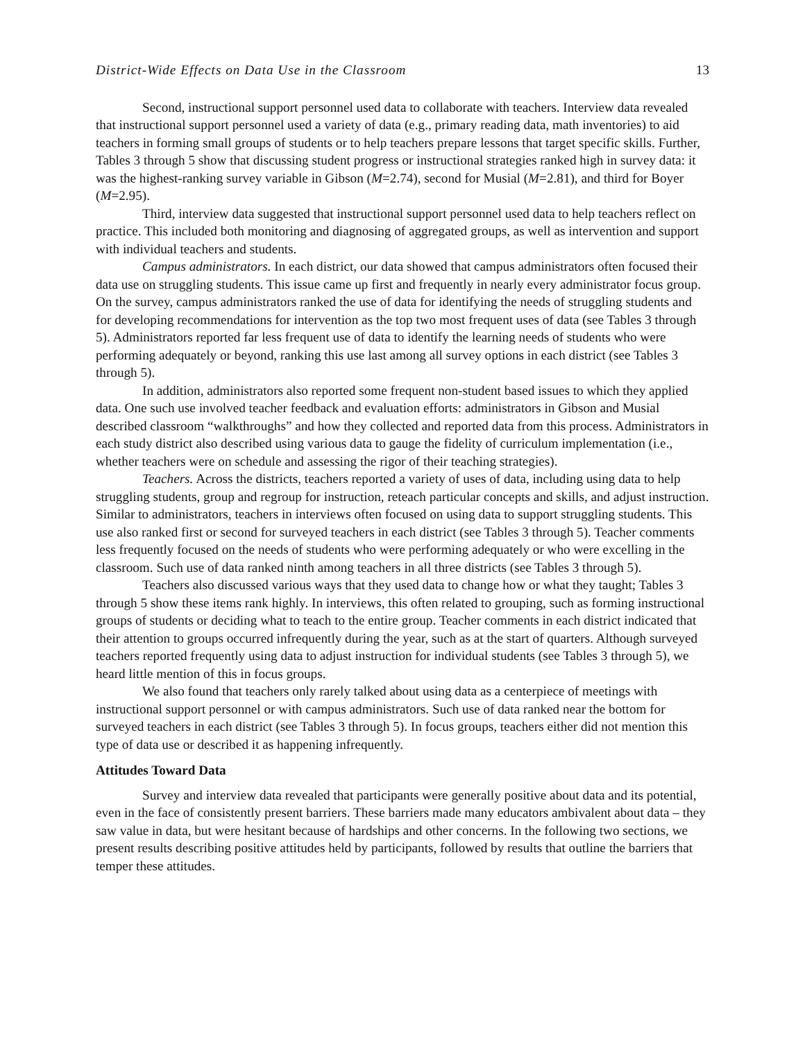District-Wide Effects on Data Use in the Classroom 13
Second, instructional support personnel used data to collaborate with teachers. Interview data revealed that instructional support personnel used a variety of data (e.g., primary reading data, math inventories) to aid teachers in forming small groups of students or to help teachers prepare lessons that target specific skills. Further, Tables 3 through 5 show that discussing student progress or instructional strategies ranked high in survey data: it was the highest-ranking survey variable in Gibson (M=2.74), second for Musial (M=2.81), and third for Boyer (M=2.95).
Third, interview data suggested that instructional support personnel used data to help teachers reflect on practice. This included both monitoring and diagnosing of aggregated groups, as well as intervention and support with individual teachers and students.
Campus administrators. In each district, our data showed that campus administrators often focused their data use on struggling students. This issue came up first and frequently in nearly every administrator focus group. On the survey, campus administrators ranked the use of data for identifying the needs of struggling students and for developing recommendations for intervention as the top two most frequent uses of data (see Tables 3 through 5). Administrators reported far less frequent use of data to identify the learning needs of students who were performing adequately or beyond, ranking this use last among all survey options in each district (see Tables 3 through 5).
In addition, administrators also reported some frequent non-student based issues to which they applied data. One such use involved teacher feedback and evaluation efforts: administrators in Gibson and Musial described classroom “walkthroughs” and how they collected and reported data from this process. Administrators in each study district also described using various data to gauge the fidelity of curriculum implementation (i.e., whether teachers were on schedule and assessing the rigor of their teaching strategies).
Teachers. Across the districts, teachers reported a variety of uses of data, including using data to help struggling students, group and regroup for instruction, reteach particular concepts and skills, and adjust instruction. Similar to administrators, teachers in interviews often focused on using data to support struggling students. This use also ranked first or second for surveyed teachers in each district (see Tables 3 through 5). Teacher comments less frequently focused on the needs of students who were performing adequately or who were excelling in the classroom. Such use of data ranked ninth among teachers in all three districts (see Tables 3 through 5).
Teachers also discussed various ways that they used data to change how or what they taught; Tables 3 through 5 show these items rank highly. In interviews, this often related to grouping, such as forming instructional groups of students or deciding what to teach to the entire group. Teacher comments in each district indicated that their attention to groups occurred infrequently during the year, such as at the start of quarters. Although surveyed teachers reported frequently using data to adjust instruction for individual students (see Tables 3 through 5), we heard little mention of this in focus groups.
We also found that teachers only rarely talked about using data as a centerpiece of meetings with instructional support personnel or with campus administrators. Such use of data ranked near the bottom for surveyed teachers in each district (see Tables 3 through 5). In focus groups, teachers either did not mention this type of data use or described it as happening infrequently.
Attitudes Toward Data
Survey and interview data revealed that participants were generally positive about data and its potential, even in the face of consistently present barriers. These barriers made many educators ambivalent about data – they saw value in data, but were hesitant because of hardships and other concerns. In the following two sections, we present results describing positive attitudes held by participants, followed by results that outline the barriers that temper these attitudes.